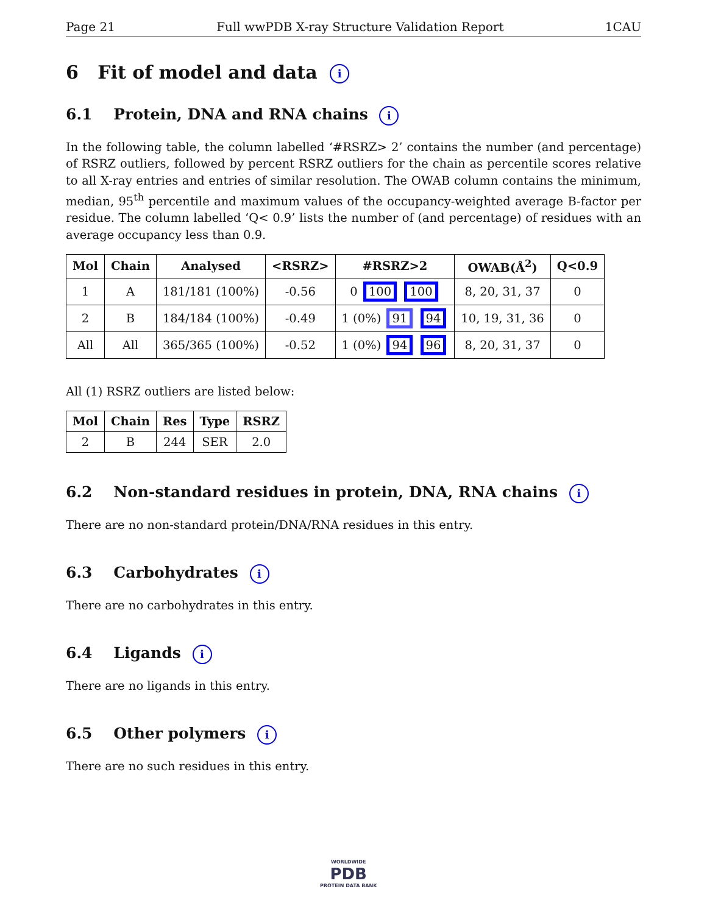Page 21 Full wwPDB X-ray Structure Validation Report 1CAU
6 Fit of model and data i
6.1 Protein, DNA and RNA chains i
In the following table, the column labelled ‘#RSRZ> 2’ contains the number (and percentage) of RSRZ outliers, followed by percent RSRZ outliers for the chain as percentile scores relative to all X-ray entries and entries of similar resolution. The OWAB column contains the minimum, median, 95<sup>th</sup> percentile and maximum values of the occupancy-weighted average B-factor per residue. The column labelled ‘Q< 0.9’ lists the number of (and percentage) of residues with an average occupancy less than 0.9.
| Mol | Chain | Analysed | <RSRZ> | #RSRZ>2 | OWAB(Å<sup>2</sup>) | Q<0.9 |
| --- | --- | --- | --- | --- | --- | --- |
| 1 | A | 181/181 (100%) | -0.56 | 0 100 100 | 8, 20, 31, 37 | 0 |
| 2 | B | 184/184 (100%) | -0.49 | 1 (0%) 91 94 | 10, 19, 31, 36 | 0 |
| All | All | 365/365 (100%) | -0.52 | 1 (0%) 94 96 | 8, 20, 31, 37 | 0 |
All (1) RSRZ outliers are listed below:
| Mol | Chain | Res | Type | RSRZ |
| --- | --- | --- | --- | --- |
| 2 | B | 244 | SER | 2.0 |
6.2 Non-standard residues in protein, DNA, RNA chains i
There are no non-standard protein/DNA/RNA residues in this entry.
6.3 Carbohydrates i
There are no carbohydrates in this entry.
6.4 Ligands i
There are no ligands in this entry.
6.5 Other polymers i
There are no such residues in this entry.
WORLDWIDE
PDB
PROTEIN DATA BANK